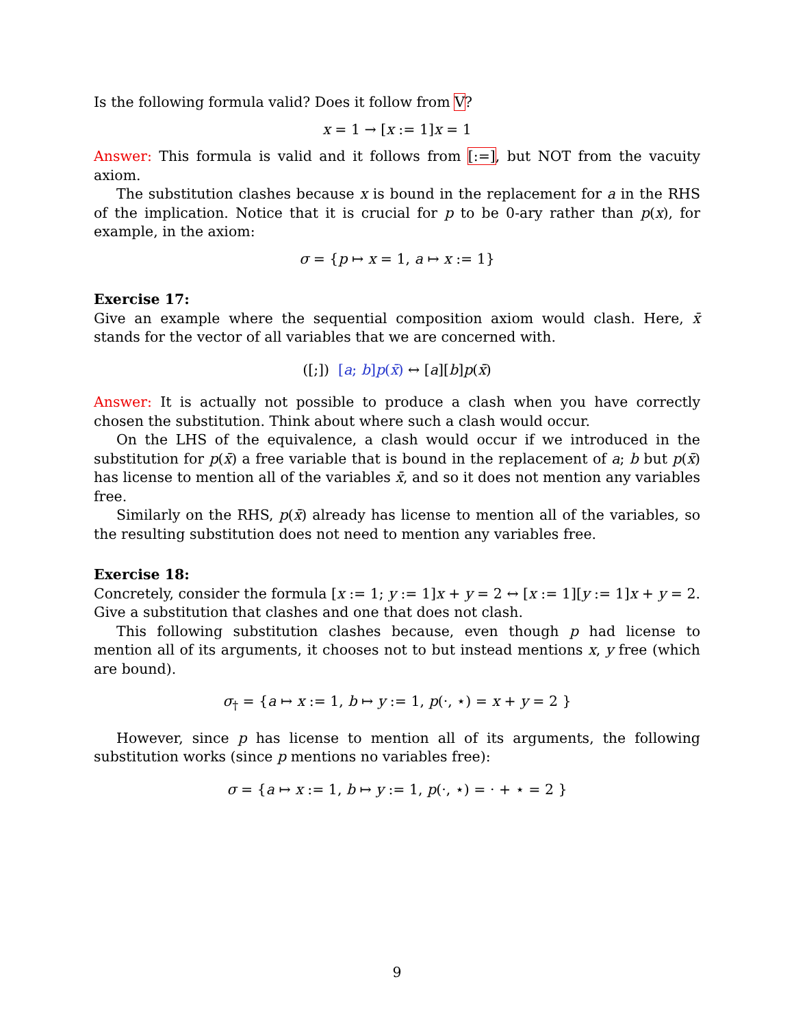Is the following formula valid? Does it follow from V?
x = 1 → [x := 1]x = 1
Answer: This formula is valid and it follows from [:=], but NOT from the vacuity axiom.
The substitution clashes because x is bound in the replacement for a in the RHS of the implication. Notice that it is crucial for p to be 0-ary rather than p(x), for example, in the axiom:
σ = {p ↦ x = 1, a ↦ x := 1}
Exercise 17:
Give an example where the sequential composition axiom would clash. Here, x̄ stands for the vector of all variables that we are concerned with.
([;]) [a; b]p(x̄) ↔ [a][b]p(x̄)
Answer: It is actually not possible to produce a clash when you have correctly chosen the substitution. Think about where such a clash would occur.
On the LHS of the equivalence, a clash would occur if we introduced in the substitution for p(x̄) a free variable that is bound in the replacement of a; b but p(x̄) has license to mention all of the variables x̄, and so it does not mention any variables free.
Similarly on the RHS, p(x̄) already has license to mention all of the variables, so the resulting substitution does not need to mention any variables free.
Exercise 18:
Concretely, consider the formula [x := 1; y := 1]x + y = 2 ↔ [x := 1][y := 1]x + y = 2. Give a substitution that clashes and one that does not clash.
This following substitution clashes because, even though p had license to mention all of its arguments, it chooses not to but instead mentions x, y free (which are bound).
σ<sub>†</sub> = {a ↦ x := 1, b ↦ y := 1, p(·, ⋆) = x + y = 2 }
However, since p has license to mention all of its arguments, the following substitution works (since p mentions no variables free):
σ = {a ↦ x := 1, b ↦ y := 1, p(·, ⋆) = · + ⋆ = 2 }
9